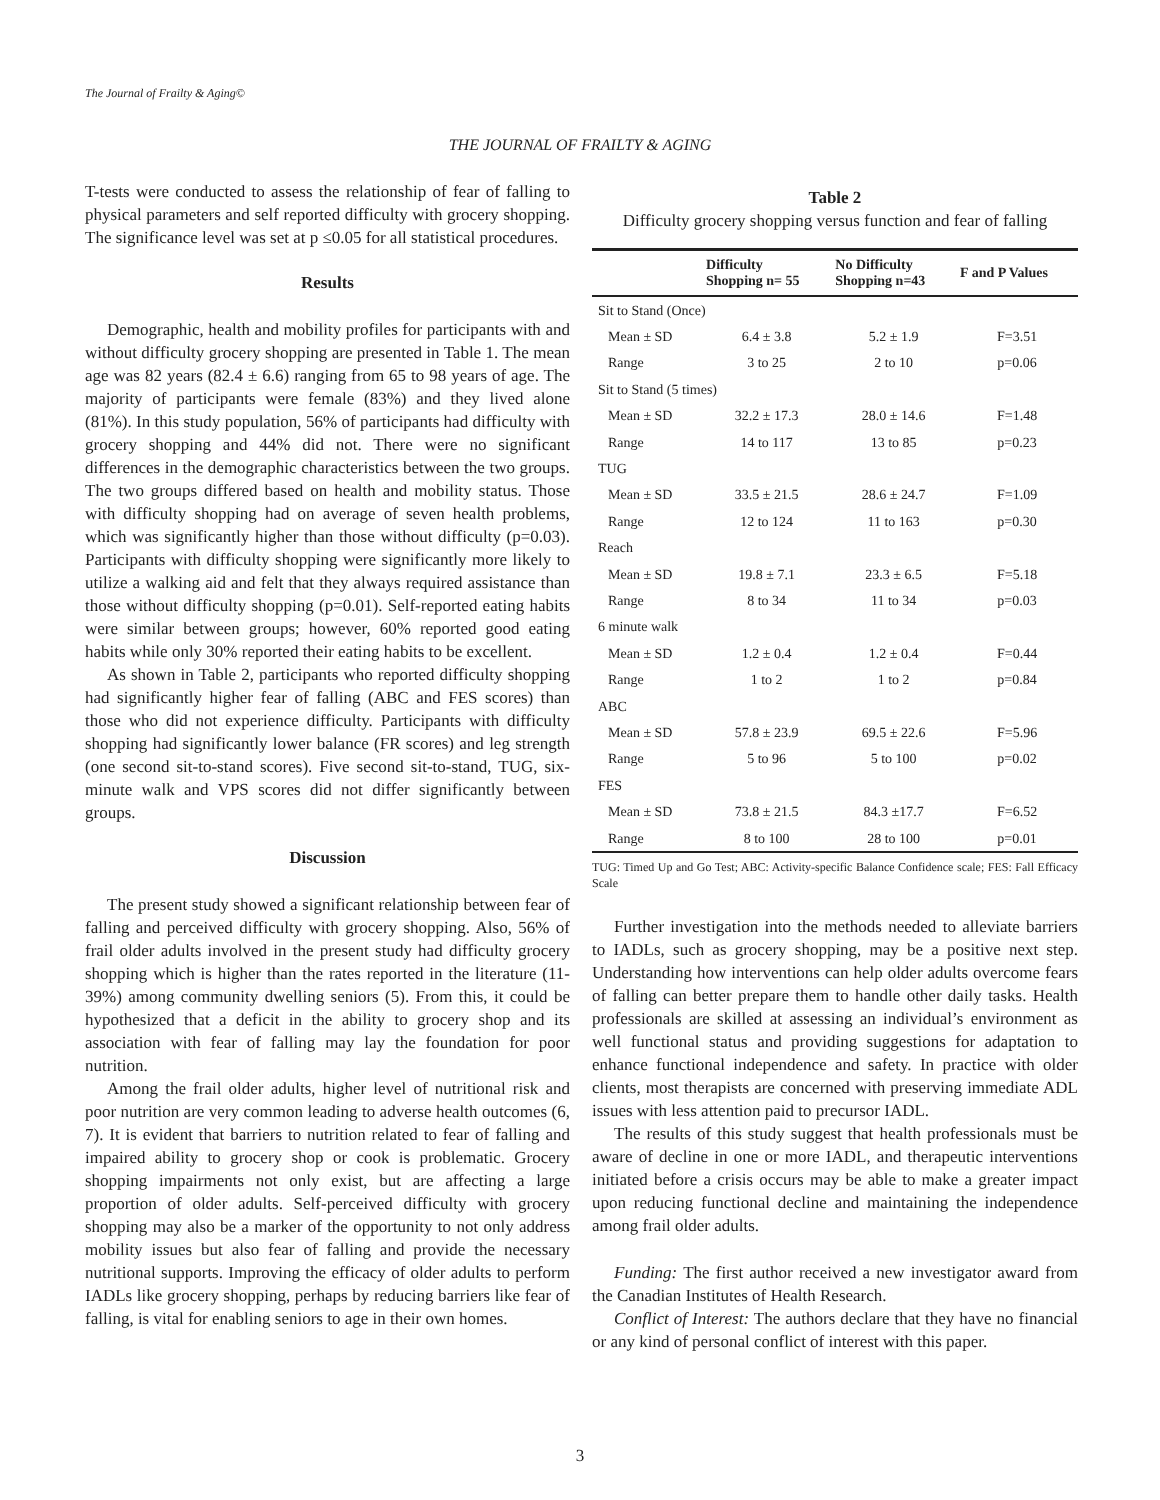The Journal of Frailty & Aging©
THE JOURNAL OF FRAILTY & AGING
T-tests were conducted to assess the relationship of fear of falling to physical parameters and self reported difficulty with grocery shopping. The significance level was set at p ≤0.05 for all statistical procedures.
Results
Demographic, health and mobility profiles for participants with and without difficulty grocery shopping are presented in Table 1. The mean age was 82 years (82.4 ± 6.6) ranging from 65 to 98 years of age. The majority of participants were female (83%) and they lived alone (81%). In this study population, 56% of participants had difficulty with grocery shopping and 44% did not. There were no significant differences in the demographic characteristics between the two groups. The two groups differed based on health and mobility status. Those with difficulty shopping had on average of seven health problems, which was significantly higher than those without difficulty (p=0.03). Participants with difficulty shopping were significantly more likely to utilize a walking aid and felt that they always required assistance than those without difficulty shopping (p=0.01). Self-reported eating habits were similar between groups; however, 60% reported good eating habits while only 30% reported their eating habits to be excellent.
As shown in Table 2, participants who reported difficulty shopping had significantly higher fear of falling (ABC and FES scores) than those who did not experience difficulty. Participants with difficulty shopping had significantly lower balance (FR scores) and leg strength (one second sit-to-stand scores). Five second sit-to-stand, TUG, six-minute walk and VPS scores did not differ significantly between groups.
Discussion
The present study showed a significant relationship between fear of falling and perceived difficulty with grocery shopping. Also, 56% of frail older adults involved in the present study had difficulty grocery shopping which is higher than the rates reported in the literature (11-39%) among community dwelling seniors (5). From this, it could be hypothesized that a deficit in the ability to grocery shop and its association with fear of falling may lay the foundation for poor nutrition.
Among the frail older adults, higher level of nutritional risk and poor nutrition are very common leading to adverse health outcomes (6, 7). It is evident that barriers to nutrition related to fear of falling and impaired ability to grocery shop or cook is problematic. Grocery shopping impairments not only exist, but are affecting a large proportion of older adults. Self-perceived difficulty with grocery shopping may also be a marker of the opportunity to not only address mobility issues but also fear of falling and provide the necessary nutritional supports. Improving the efficacy of older adults to perform IADLs like grocery shopping, perhaps by reducing barriers like fear of falling, is vital for enabling seniors to age in their own homes.
Table 2
Difficulty grocery shopping versus function and fear of falling
| | Difficulty Shopping n= 55 | No Difficulty Shopping n=43 | F and P Values |
| --- | --- | --- | --- |
| Sit to Stand (Once) | | | |
| Mean ± SD | 6.4 ± 3.8 | 5.2 ± 1.9 | F=3.51 |
| Range | 3 to 25 | 2 to 10 | p=0.06 |
| Sit to Stand (5 times) | | | |
| Mean ± SD | 32.2 ± 17.3 | 28.0 ± 14.6 | F=1.48 |
| Range | 14 to 117 | 13 to 85 | p=0.23 |
| TUG | | | |
| Mean ± SD | 33.5 ± 21.5 | 28.6 ± 24.7 | F=1.09 |
| Range | 12 to 124 | 11 to 163 | p=0.30 |
| Reach | | | |
| Mean ± SD | 19.8 ± 7.1 | 23.3 ± 6.5 | F=5.18 |
| Range | 8 to 34 | 11 to 34 | p=0.03 |
| 6 minute walk | | | |
| Mean ± SD | 1.2 ± 0.4 | 1.2 ± 0.4 | F=0.44 |
| Range | 1 to 2 | 1 to 2 | p=0.84 |
| ABC | | | |
| Mean ± SD | 57.8 ± 23.9 | 69.5 ± 22.6 | F=5.96 |
| Range | 5 to 96 | 5 to 100 | p=0.02 |
| FES | | | |
| Mean ± SD | 73.8 ± 21.5 | 84.3 ±17.7 | F=6.52 |
| Range | 8 to 100 | 28 to 100 | p=0.01 |
TUG: Timed Up and Go Test; ABC: Activity-specific Balance Confidence scale; FES: Fall Efficacy Scale
Further investigation into the methods needed to alleviate barriers to IADLs, such as grocery shopping, may be a positive next step. Understanding how interventions can help older adults overcome fears of falling can better prepare them to handle other daily tasks. Health professionals are skilled at assessing an individual’s environment as well functional status and providing suggestions for adaptation to enhance functional independence and safety. In practice with older clients, most therapists are concerned with preserving immediate ADL issues with less attention paid to precursor IADL.
The results of this study suggest that health professionals must be aware of decline in one or more IADL, and therapeutic interventions initiated before a crisis occurs may be able to make a greater impact upon reducing functional decline and maintaining the independence among frail older adults.
Funding: The first author received a new investigator award from the Canadian Institutes of Health Research.
Conflict of Interest: The authors declare that they have no financial or any kind of personal conflict of interest with this paper.
3